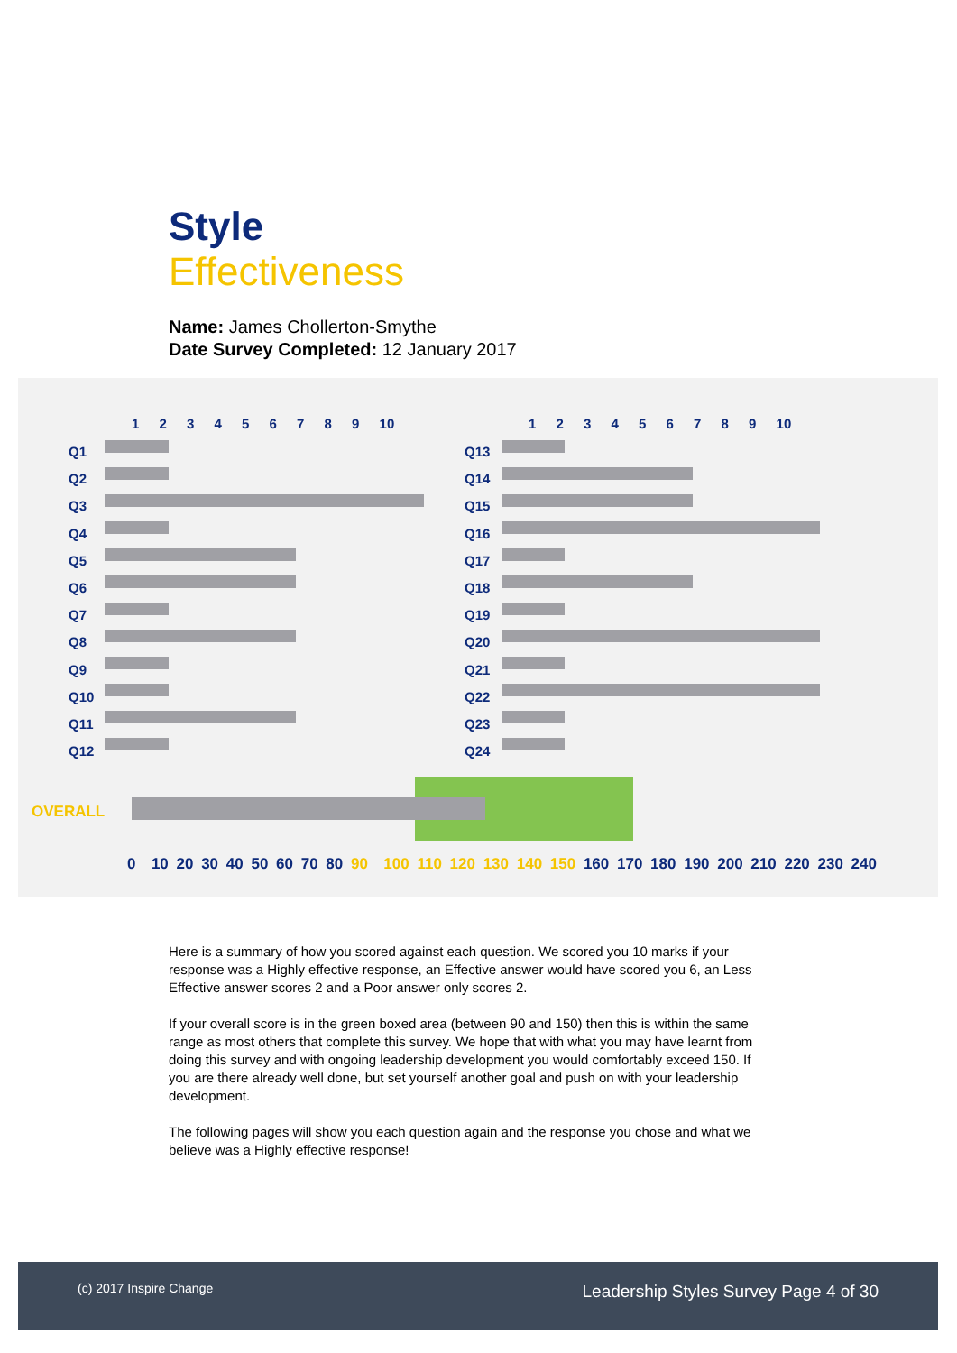Style
Effectiveness
Name: James Chollerton-Smythe
Date Survey Completed: 12 January 2017
1 2 3 4 5 6 7 8 9 10 1 2 3 4 5 6 7 8 9 10
Q1
Q2
Q3
Q4
Q5
Q6
Q7
Q8
Q9
Q10
Q11
Q12
Q13
Q14
Q15
Q16
Q17
Q18
Q19
Q20
Q21
Q22
Q23
Q24
OVERALL
0 10 20 30 40 50 60 70 80 90 100 110 120 130 140 150 160 170 180 190 200 210 220 230 240
Here is a summary of how you scored against each question. We scored you 10 marks if your response was a Highly effective response, an Effective answer would have scored you 6, an Less Effective answer scores 2 and a Poor answer only scores 2.
If your overall score is in the green boxed area (between 90 and 150) then this is within the same range as most others that complete this survey. We hope that with what you may have learnt from doing this survey and with ongoing leadership development you would comfortably exceed 150. If you are there already well done, but set yourself another goal and push on with your leadership development.
The following pages will show you each question again and the response you chose and what we believe was a Highly effective response!
(c) 2017 Inspire Change
Leadership Styles Survey Page 4 of 30